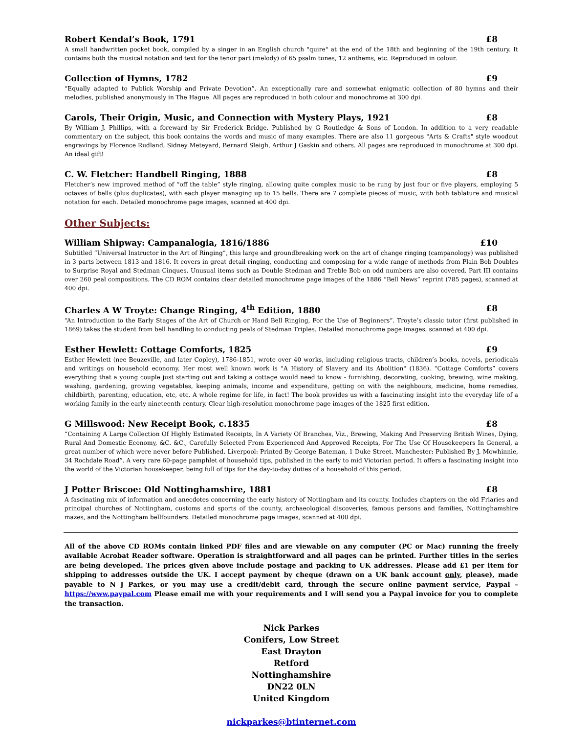Robert Kendal’s Book, 1791 £8
A small handwritten pocket book, compiled by a singer in an English church "quire" at the end of the 18th and beginning of the 19th century. It contains both the musical notation and text for the tenor part (melody) of 65 psalm tunes, 12 anthems, etc. Reproduced in colour.
Collection of Hymns, 1782 £9
“Equally adapted to Publick Worship and Private Devotion”. An exceptionally rare and somewhat enigmatic collection of 80 hymns and their melodies, published anonymously in The Hague. All pages are reproduced in both colour and monochrome at 300 dpi.
Carols, Their Origin, Music, and Connection with Mystery Plays, 1921 £8
By William J. Phillips, with a foreward by Sir Frederick Bridge. Published by G Routledge & Sons of London. In addition to a very readable commentary on the subject, this book contains the words and music of many examples. There are also 11 gorgeous "Arts & Crafts" style woodcut engravings by Florence Rudland, Sidney Meteyard, Bernard Sleigh, Arthur J Gaskin and others. All pages are reproduced in monochrome at 300 dpi. An ideal gift!
C. W. Fletcher: Handbell Ringing, 1888 £8
Fletcher’s new improved method of “off the table” style ringing, allowing quite complex music to be rung by just four or five players, employing 5 octaves of bells (plus duplicates), with each player managing up to 15 bells. There are 7 complete pieces of music, with both tablature and musical notation for each. Detailed monochrome page images, scanned at 400 dpi.
Other Subjects:
William Shipway: Campanalogia, 1816/1886 £10
Subtitled “Universal Instructor in the Art of Ringing”, this large and groundbreaking work on the art of change ringing (campanology) was published in 3 parts between 1813 and 1816. It covers in great detail ringing, conducting and composing for a wide range of methods from Plain Bob Doubles to Surprise Royal and Stedman Cinques. Unusual items such as Double Stedman and Treble Bob on odd numbers are also covered. Part III contains over 260 peal compositions. The CD ROM contains clear detailed monochrome page images of the 1886 “Bell News” reprint (785 pages), scanned at 400 dpi.
Charles A W Troyte: Change Ringing, 4<sup>th</sup> Edition, 1880 £8
“An Introduction to the Early Stages of the Art of Church or Hand Bell Ringing, For the Use of Beginners”. Troyte’s classic tutor (first published in 1869) takes the student from bell handling to conducting peals of Stedman Triples. Detailed monochrome page images, scanned at 400 dpi.
Esther Hewlett: Cottage Comforts, 1825 £9
Esther Hewlett (nee Beuzeville, and later Copley), 1786-1851, wrote over 40 works, including religious tracts, children’s books, novels, periodicals and writings on household economy. Her most well known work is "A History of Slavery and its Abolition" (1836). “Cottage Comforts” covers everything that a young couple just starting out and taking a cottage would need to know - furnishing, decorating, cooking, brewing, wine making, washing, gardening, growing vegetables, keeping animals, income and expenditure, getting on with the neighbours, medicine, home remedies, childbirth, parenting, education, etc, etc. A whole regime for life, in fact! The book provides us with a fascinating insight into the everyday life of a working family in the early nineteenth century. Clear high-resolution monochrome page images of the 1825 first edition.
G Millswood: New Receipt Book, c.1835 £8
“Containing A Large Collection Of Highly Estimated Receipts, In A Variety Of Branches, Viz., Brewing, Making And Preserving British Wines, Dying, Rural And Domestic Economy, &C. &C., Carefully Selected From Experienced And Approved Receipts, For The Use Of Housekeepers In General, a great number of which were never before Published. Liverpool: Printed By George Bateman, 1 Duke Street. Manchester: Published By J. Mcwhinnie, 34 Rochdale Road”. A very rare 60-page pamphlet of household tips, published in the early to mid Victorian period. It offers a fascinating insight into the world of the Victorian housekeeper, being full of tips for the day-to-day duties of a household of this period.
J Potter Briscoe: Old Nottinghamshire, 1881 £8
A fascinating mix of information and anecdotes concerning the early history of Nottingham and its county. Includes chapters on the old Friaries and principal churches of Nottingham, customs and sports of the county, archaeological discoveries, famous persons and families, Nottinghamshire mazes, and the Nottingham bellfounders. Detailed monochrome page images, scanned at 400 dpi.
All of the above CD ROMs contain linked PDF files and are viewable on any computer (PC or Mac) running the freely available Acrobat Reader software. Operation is straightforward and all pages can be printed. Further titles in the series are being developed. The prices given above include postage and packing to UK addresses. Please add £1 per item for shipping to addresses outside the UK. I accept payment by cheque (drawn on a UK bank account only, please), made payable to N J Parkes, or you may use a credit/debit card, through the secure online payment service, Paypal – https://www.paypal.com Please email me with your requirements and I will send you a Paypal invoice for you to complete the transaction.
Nick Parkes
Conifers, Low Street
East Drayton
Retford
Nottinghamshire
DN22 0LN
United Kingdom
nickparkes@btinternet.com